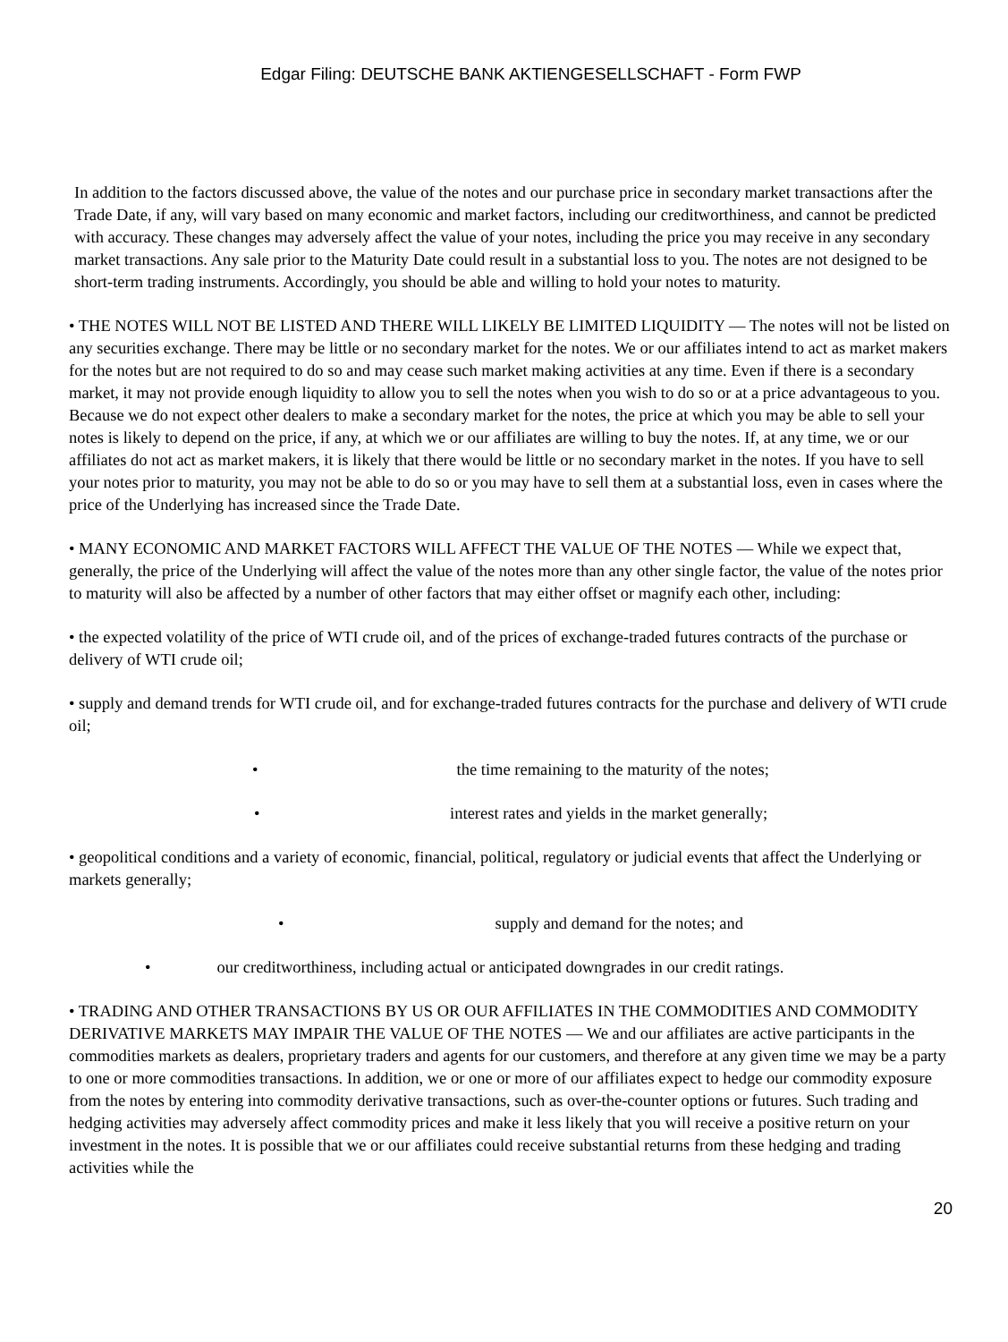Edgar Filing: DEUTSCHE BANK AKTIENGESELLSCHAFT - Form FWP
In addition to the factors discussed above, the value of the notes and our purchase price in secondary market transactions after the Trade Date, if any, will vary based on many economic and market factors, including our creditworthiness, and cannot be predicted with accuracy. These changes may adversely affect the value of your notes, including the price you may receive in any secondary market transactions. Any sale prior to the Maturity Date could result in a substantial loss to you. The notes are not designed to be short-term trading instruments. Accordingly, you should be able and willing to hold your notes to maturity.
• THE NOTES WILL NOT BE LISTED AND THERE WILL LIKELY BE LIMITED LIQUIDITY — The notes will not be listed on any securities exchange. There may be little or no secondary market for the notes. We or our affiliates intend to act as market makers for the notes but are not required to do so and may cease such market making activities at any time. Even if there is a secondary market, it may not provide enough liquidity to allow you to sell the notes when you wish to do so or at a price advantageous to you. Because we do not expect other dealers to make a secondary market for the notes, the price at which you may be able to sell your notes is likely to depend on the price, if any, at which we or our affiliates are willing to buy the notes. If, at any time, we or our affiliates do not act as market makers, it is likely that there would be little or no secondary market in the notes. If you have to sell your notes prior to maturity, you may not be able to do so or you may have to sell them at a substantial loss, even in cases where the price of the Underlying has increased since the Trade Date.
• MANY ECONOMIC AND MARKET FACTORS WILL AFFECT THE VALUE OF THE NOTES — While we expect that, generally, the price of the Underlying will affect the value of the notes more than any other single factor, the value of the notes prior to maturity will also be affected by a number of other factors that may either offset or magnify each other, including:
• the expected volatility of the price of WTI crude oil, and of the prices of exchange-traded futures contracts of the purchase or delivery of WTI crude oil;
• supply and demand trends for WTI crude oil, and for exchange-traded futures contracts for the purchase and delivery of WTI crude oil;
• the time remaining to the maturity of the notes;
• interest rates and yields in the market generally;
• geopolitical conditions and a variety of economic, financial, political, regulatory or judicial events that affect the Underlying or markets generally;
• supply and demand for the notes; and
• our creditworthiness, including actual or anticipated downgrades in our credit ratings.
• TRADING AND OTHER TRANSACTIONS BY US OR OUR AFFILIATES IN THE COMMODITIES AND COMMODITY DERIVATIVE MARKETS MAY IMPAIR THE VALUE OF THE NOTES — We and our affiliates are active participants in the commodities markets as dealers, proprietary traders and agents for our customers, and therefore at any given time we may be a party to one or more commodities transactions. In addition, we or one or more of our affiliates expect to hedge our commodity exposure from the notes by entering into commodity derivative transactions, such as over-the-counter options or futures. Such trading and hedging activities may adversely affect commodity prices and make it less likely that you will receive a positive return on your investment in the notes. It is possible that we or our affiliates could receive substantial returns from these hedging and trading activities while the
20